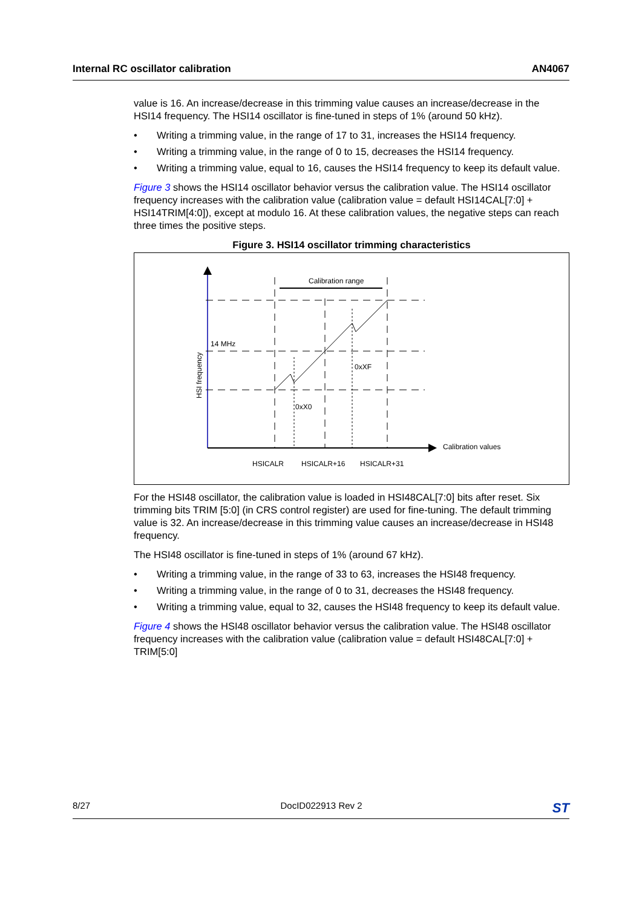Internal RC oscillator calibration AN4067
value is 16. An increase/decrease in this trimming value causes an increase/decrease in the HSI14 frequency. The HSI14 oscillator is fine-tuned in steps of 1% (around 50 kHz).
• Writing a trimming value, in the range of 17 to 31, increases the HSI14 frequency.
• Writing a trimming value, in the range of 0 to 15, decreases the HSI14 frequency.
• Writing a trimming value, equal to 16, causes the HSI14 frequency to keep its default value.
Figure 3 shows the HSI14 oscillator behavior versus the calibration value. The HSI14 oscillator frequency increases with the calibration value (calibration value = default HSI14CAL[7:0] + HSI14TRIM[4:0]), except at modulo 16. At these calibration values, the negative steps can reach three times the positive steps.
Figure 3. HSI14 oscillator trimming characteristics
Calibration range
14 MHz
0xXF
0xX0
Calibration values
HSICALR
HSICALR+16
HSICALR+31
HSI frequency
For the HSI48 oscillator, the calibration value is loaded in HSI48CAL[7:0] bits after reset. Six trimming bits TRIM [5:0] (in CRS control register) are used for fine-tuning. The default trimming value is 32. An increase/decrease in this trimming value causes an increase/decrease in HSI48 frequency.
The HSI48 oscillator is fine-tuned in steps of 1% (around 67 kHz).
• Writing a trimming value, in the range of 33 to 63, increases the HSI48 frequency.
• Writing a trimming value, in the range of 0 to 31, decreases the HSI48 frequency.
• Writing a trimming value, equal to 32, causes the HSI48 frequency to keep its default value.
Figure 4 shows the HSI48 oscillator behavior versus the calibration value. The HSI48 oscillator frequency increases with the calibration value (calibration value = default HSI48CAL[7:0] + TRIM[5:0]
8/27 DocID022913 Rev 2 ST